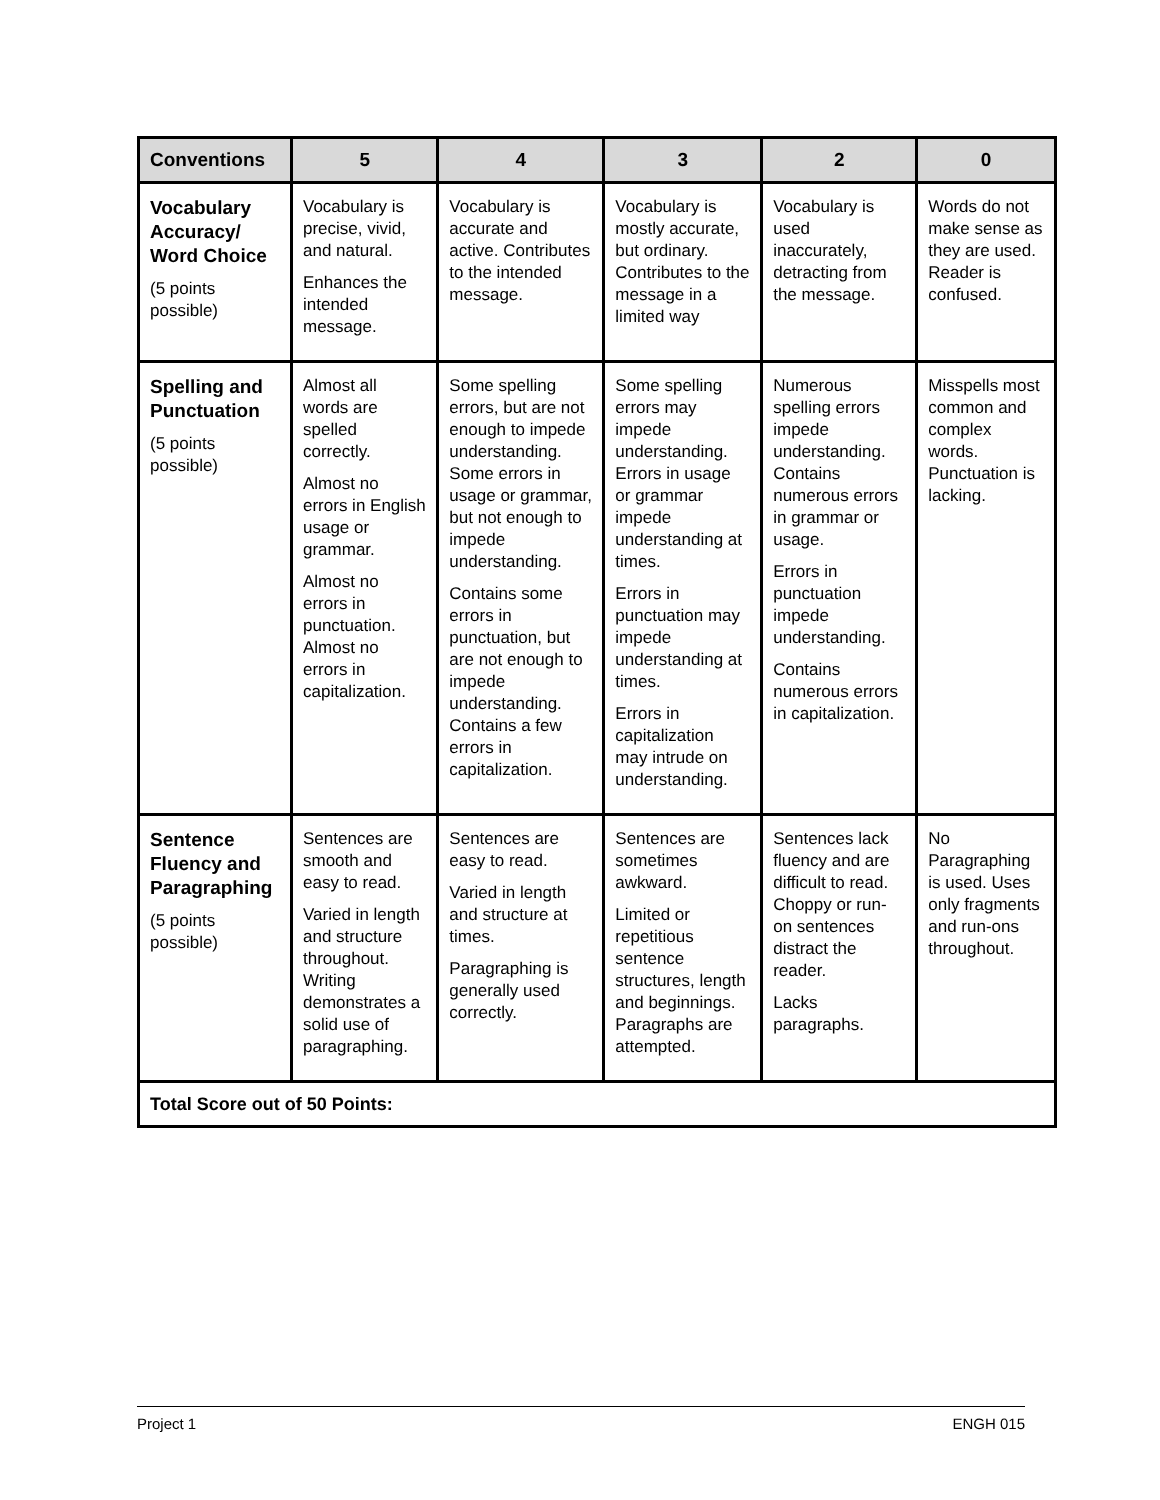| Conventions | 5 | 4 | 3 | 2 | 0 |
| --- | --- | --- | --- | --- | --- |
| Vocabulary Accuracy/ Word Choice (5 points possible) | Vocabulary is precise, vivid, and natural. Enhances the intended message. | Vocabulary is accurate and active. Contributes to the intended message. | Vocabulary is mostly accurate, but ordinary. Contributes to the message in a limited way | Vocabulary is used inaccurately, detracting from the message. | Words do not make sense as they are used. Reader is confused. |
| Spelling and Punctuation (5 points possible) | Almost all words are spelled correctly. Almost no errors in English usage or grammar. Almost no errors in punctuation. Almost no errors in capitalization. | Some spelling errors, but are not enough to impede understanding. Some errors in usage or grammar, but not enough to impede understanding. Contains some errors in punctuation, but are not enough to impede understanding. Contains a few errors in capitalization. | Some spelling errors may impede understanding. Errors in usage or grammar impede understanding at times. Errors in punctuation may impede understanding at times. Errors in capitalization may intrude on understanding. | Numerous spelling errors impede understanding. Contains numerous errors in grammar or usage. Errors in punctuation impede understanding. Contains numerous errors in capitalization. | Misspells most common and complex words. Punctuation is lacking. |
| Sentence Fluency and Paragraphing (5 points possible) | Sentences are smooth and easy to read. Varied in length and structure throughout. Writing demonstrates a solid use of paragraphing. | Sentences are easy to read. Varied in length and structure at times. Paragraphing is generally used correctly. | Sentences are sometimes awkward. Limited or repetitious sentence structures, length and beginnings. Paragraphs are attempted. | Sentences lack fluency and are difficult to read. Choppy or run-on sentences distract the reader. Lacks paragraphs. | No Paragraphing is used. Uses only fragments and run-ons throughout. |
| Total Score out of 50 Points: | | | | | |
Project 1 ENGH 015